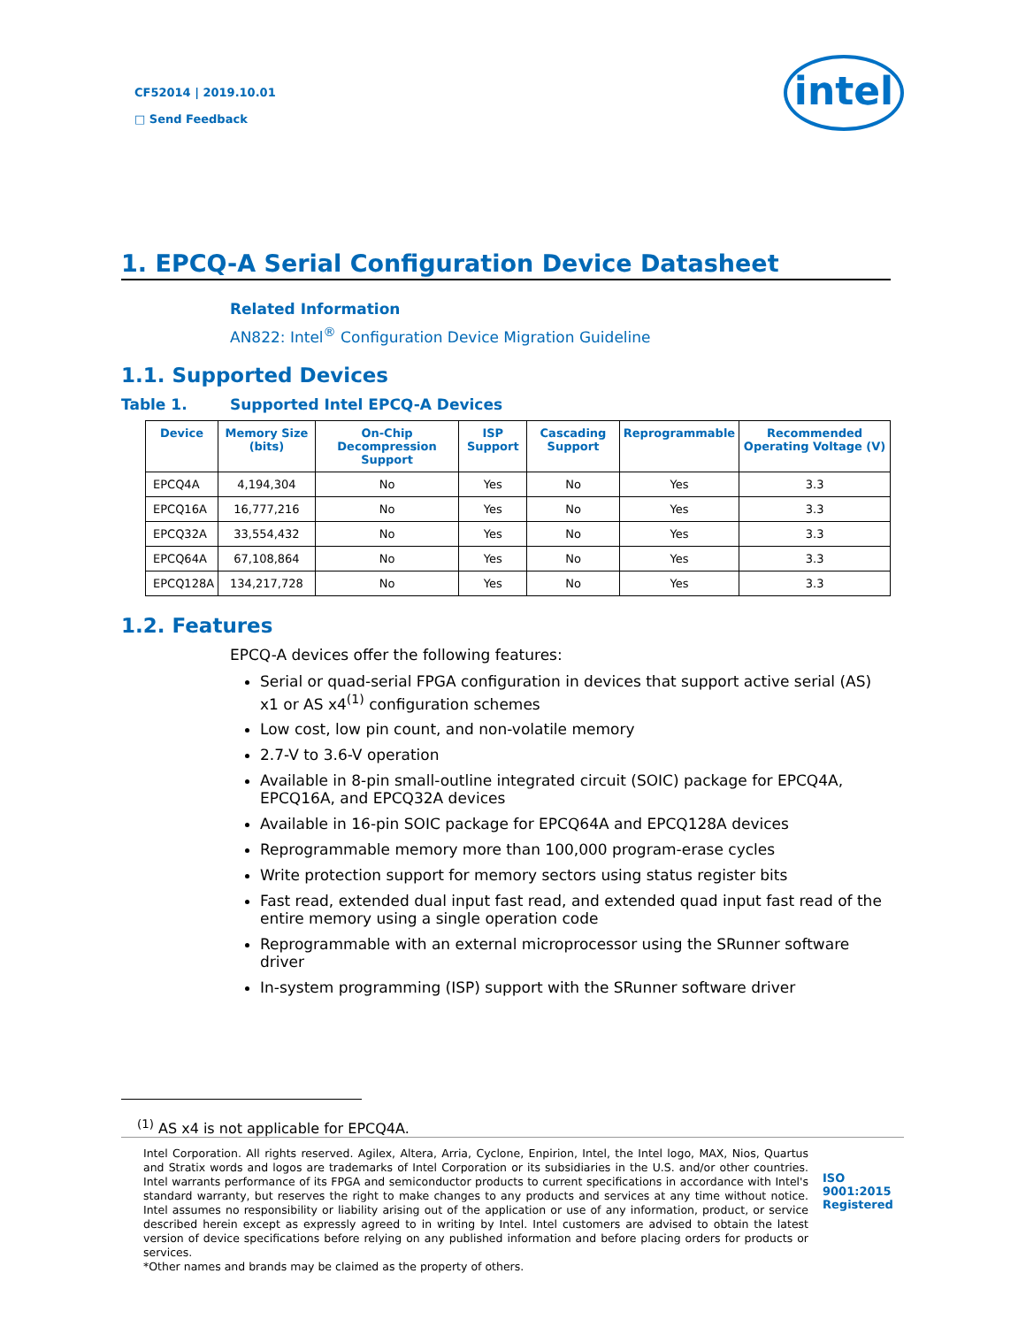CF52014 | 2019.10.01
□ Send Feedback
intel
1. EPCQ-A Serial Configuration Device Datasheet
Related Information
AN822: Intel<sup>®</sup> Configuration Device Migration Guideline
1.1. Supported Devices
Table 1. Supported Intel EPCQ-A Devices
| Device | Memory Size (bits) | On-Chip Decompression Support | ISP Support | Cascading Support | Reprogrammable | Recommended Operating Voltage (V) |
| --- | --- | --- | --- | --- | --- | --- |
| EPCQ4A | 4,194,304 | No | Yes | No | Yes | 3.3 |
| EPCQ16A | 16,777,216 | No | Yes | No | Yes | 3.3 |
| EPCQ32A | 33,554,432 | No | Yes | No | Yes | 3.3 |
| EPCQ64A | 67,108,864 | No | Yes | No | Yes | 3.3 |
| EPCQ128A | 134,217,728 | No | Yes | No | Yes | 3.3 |
1.2. Features
EPCQ-A devices offer the following features:
Serial or quad-serial FPGA configuration in devices that support active serial (AS) x1 or AS x4<sup>(1)</sup> configuration schemes
Low cost, low pin count, and non-volatile memory
2.7-V to 3.6-V operation
Available in 8-pin small-outline integrated circuit (SOIC) package for EPCQ4A, EPCQ16A, and EPCQ32A devices
Available in 16-pin SOIC package for EPCQ64A and EPCQ128A devices
Reprogrammable memory more than 100,000 program-erase cycles
Write protection support for memory sectors using status register bits
Fast read, extended dual input fast read, and extended quad input fast read of the entire memory using a single operation code
Reprogrammable with an external microprocessor using the SRunner software driver
In-system programming (ISP) support with the SRunner software driver
<sup>(1)</sup> AS x4 is not applicable for EPCQ4A.
Intel Corporation. All rights reserved. Agilex, Altera, Arria, Cyclone, Enpirion, Intel, the Intel logo, MAX, Nios, Quartus and Stratix words and logos are trademarks of Intel Corporation or its subsidiaries in the U.S. and/or other countries. Intel warrants performance of its FPGA and semiconductor products to current specifications in accordance with Intel's standard warranty, but reserves the right to make changes to any products and services at any time without notice. Intel assumes no responsibility or liability arising out of the application or use of any information, product, or service described herein except as expressly agreed to in writing by Intel. Intel customers are advised to obtain the latest version of device specifications before relying on any published information and before placing orders for products or services.
*Other names and brands may be claimed as the property of others.
ISO
9001:2015
Registered